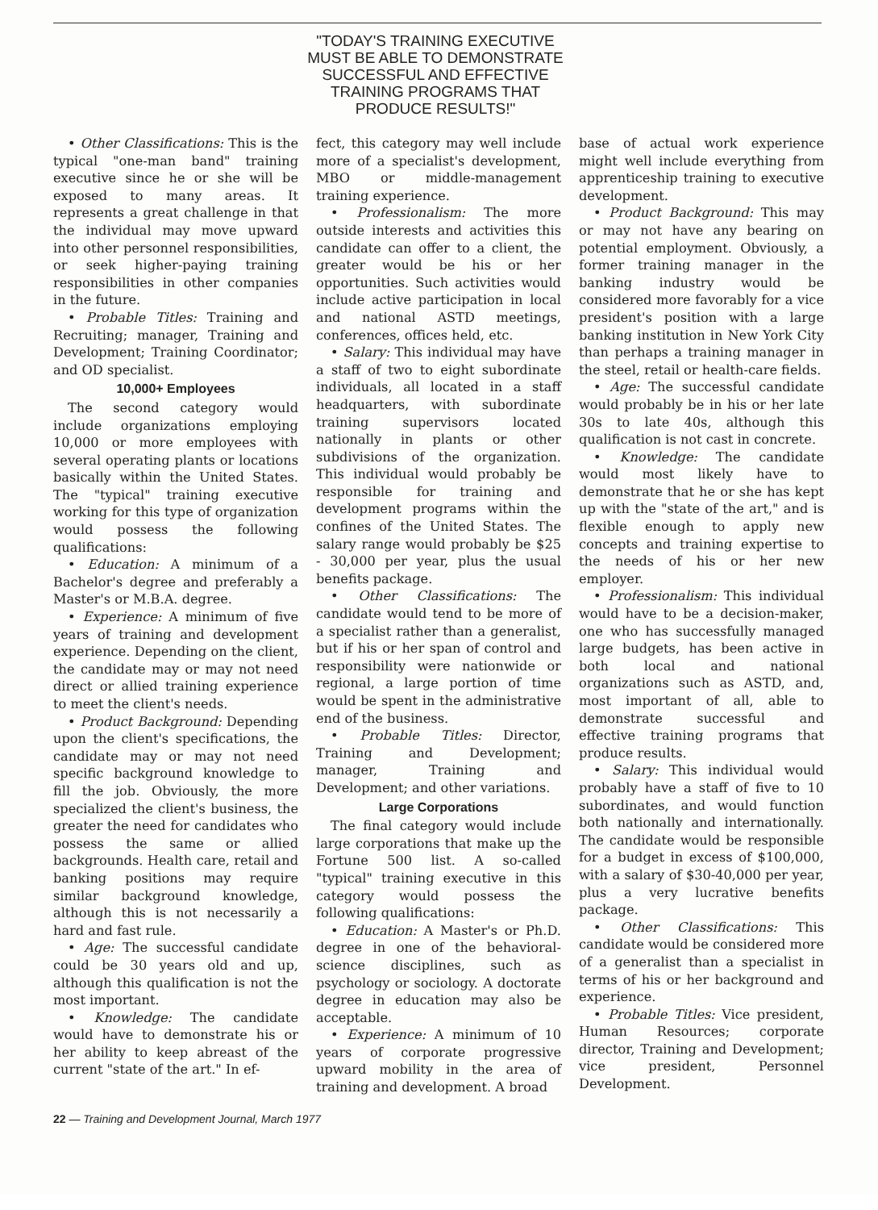"TODAY'S TRAINING EXECUTIVE MUST BE ABLE TO DEMONSTRATE SUCCESSFUL AND EFFECTIVE TRAINING PROGRAMS THAT PRODUCE RESULTS!"
• Other Classifications: This is the typical "one-man band" training executive since he or she will be exposed to many areas. It represents a great challenge in that the individual may move upward into other personnel responsibilities, or seek higher-paying training responsibilities in other companies in the future.
• Probable Titles: Training and Recruiting; manager, Training and Development; Training Coordinator; and OD specialist.
10,000+ Employees
The second category would include organizations employing 10,000 or more employees with several operating plants or locations basically within the United States. The "typical" training executive working for this type of organization would possess the following qualifications:
• Education: A minimum of a Bachelor's degree and preferably a Master's or M.B.A. degree.
• Experience: A minimum of five years of training and development experience. Depending on the client, the candidate may or may not need direct or allied training experience to meet the client's needs.
• Product Background: Depending upon the client's specifications, the candidate may or may not need specific background knowledge to fill the job. Obviously, the more specialized the client's business, the greater the need for candidates who possess the same or allied backgrounds. Health care, retail and banking positions may require similar background knowledge, although this is not necessarily a hard and fast rule.
• Age: The successful candidate could be 30 years old and up, although this qualification is not the most important.
• Knowledge: The candidate would have to demonstrate his or her ability to keep abreast of the current "state of the art." In ef-
fect, this category may well include more of a specialist's development, MBO or middle-management training experience.
• Professionalism: The more outside interests and activities this candidate can offer to a client, the greater would be his or her opportunities. Such activities would include active participation in local and national ASTD meetings, conferences, offices held, etc.
• Salary: This individual may have a staff of two to eight subordinate individuals, all located in a staff headquarters, with subordinate training supervisors located nationally in plants or other subdivisions of the organization. This individual would probably be responsible for training and development programs within the confines of the United States. The salary range would probably be $25 - 30,000 per year, plus the usual benefits package.
• Other Classifications: The candidate would tend to be more of a specialist rather than a generalist, but if his or her span of control and responsibility were nationwide or regional, a large portion of time would be spent in the administrative end of the business.
• Probable Titles: Director, Training and Development; manager, Training and Development; and other variations.
Large Corporations
The final category would include large corporations that make up the Fortune 500 list. A so-called "typical" training executive in this category would possess the following qualifications:
• Education: A Master's or Ph.D. degree in one of the behavioral-science disciplines, such as psychology or sociology. A doctorate degree in education may also be acceptable.
• Experience: A minimum of 10 years of corporate progressive upward mobility in the area of training and development. A broad
base of actual work experience might well include everything from apprenticeship training to executive development.
• Product Background: This may or may not have any bearing on potential employment. Obviously, a former training manager in the banking industry would be considered more favorably for a vice president's position with a large banking institution in New York City than perhaps a training manager in the steel, retail or health-care fields.
• Age: The successful candidate would probably be in his or her late 30s to late 40s, although this qualification is not cast in concrete.
• Knowledge: The candidate would most likely have to demonstrate that he or she has kept up with the "state of the art," and is flexible enough to apply new concepts and training expertise to the needs of his or her new employer.
• Professionalism: This individual would have to be a decision-maker, one who has successfully managed large budgets, has been active in both local and national organizations such as ASTD, and, most important of all, able to demonstrate successful and effective training programs that produce results.
• Salary: This individual would probably have a staff of five to 10 subordinates, and would function both nationally and internationally. The candidate would be responsible for a budget in excess of $100,000, with a salary of $30-40,000 per year, plus a very lucrative benefits package.
• Other Classifications: This candidate would be considered more of a generalist than a specialist in terms of his or her background and experience.
• Probable Titles: Vice president, Human Resources; corporate director, Training and Development; vice president, Personnel Development.
22 — Training and Development Journal, March 1977